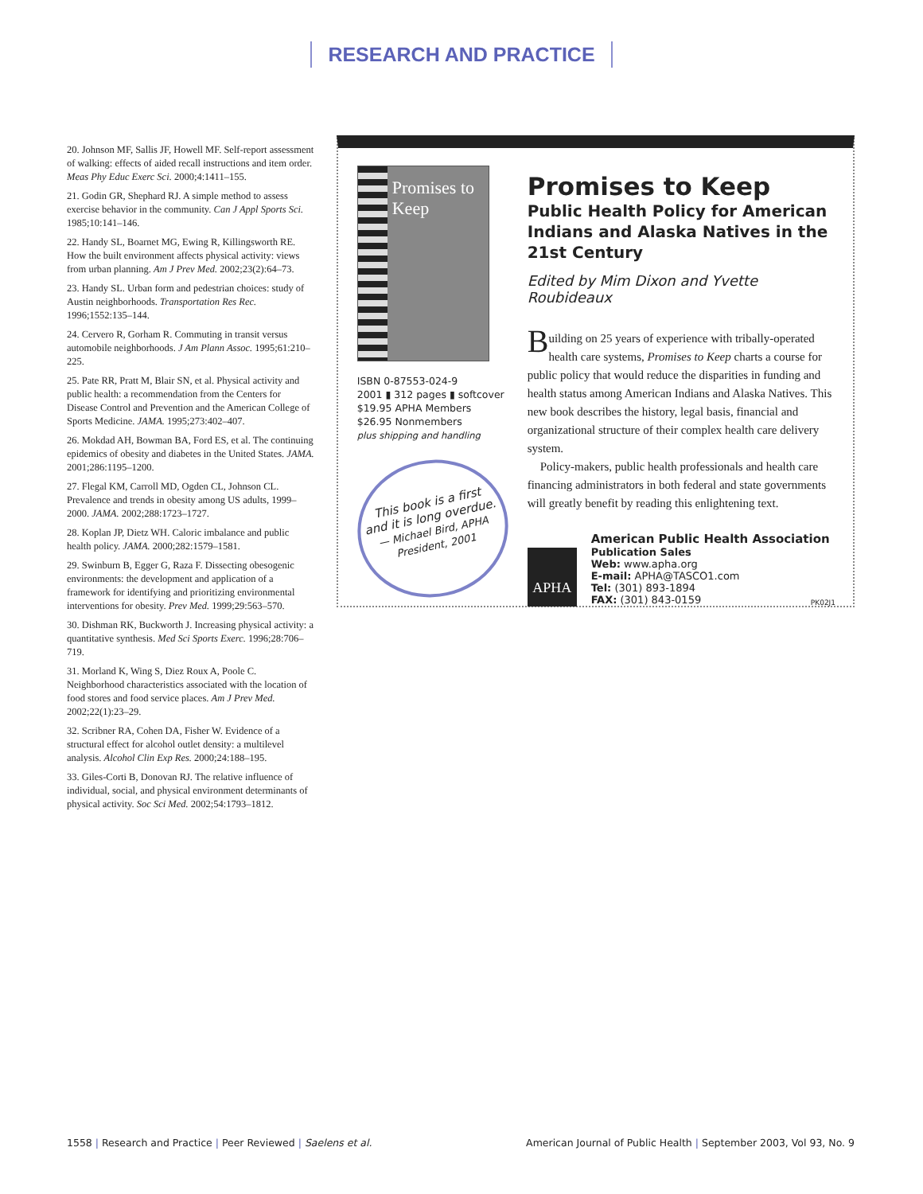RESEARCH AND PRACTICE
20. Johnson MF, Sallis JF, Howell MF. Self-report assessment of walking: effects of aided recall instructions and item order. Meas Phy Educ Exerc Sci. 2000;4:1411–155.
21. Godin GR, Shephard RJ. A simple method to assess exercise behavior in the community. Can J Appl Sports Sci. 1985;10:141–146.
22. Handy SL, Boarnet MG, Ewing R, Killingsworth RE. How the built environment affects physical activity: views from urban planning. Am J Prev Med. 2002;23(2):64–73.
23. Handy SL. Urban form and pedestrian choices: study of Austin neighborhoods. Transportation Res Rec. 1996;1552:135–144.
24. Cervero R, Gorham R. Commuting in transit versus automobile neighborhoods. J Am Plann Assoc. 1995;61:210–225.
25. Pate RR, Pratt M, Blair SN, et al. Physical activity and public health: a recommendation from the Centers for Disease Control and Prevention and the American College of Sports Medicine. JAMA. 1995;273:402–407.
26. Mokdad AH, Bowman BA, Ford ES, et al. The continuing epidemics of obesity and diabetes in the United States. JAMA. 2001;286:1195–1200.
27. Flegal KM, Carroll MD, Ogden CL, Johnson CL. Prevalence and trends in obesity among US adults, 1999–2000. JAMA. 2002;288:1723–1727.
28. Koplan JP, Dietz WH. Caloric imbalance and public health policy. JAMA. 2000;282:1579–1581.
29. Swinburn B, Egger G, Raza F. Dissecting obesogenic environments: the development and application of a framework for identifying and prioritizing environmental interventions for obesity. Prev Med. 1999;29:563–570.
30. Dishman RK, Buckworth J. Increasing physical activity: a quantitative synthesis. Med Sci Sports Exerc. 1996;28:706–719.
31. Morland K, Wing S, Diez Roux A, Poole C. Neighborhood characteristics associated with the location of food stores and food service places. Am J Prev Med. 2002;22(1):23–29.
32. Scribner RA, Cohen DA, Fisher W. Evidence of a structural effect for alcohol outlet density: a multilevel analysis. Alcohol Clin Exp Res. 2000;24:188–195.
33. Giles-Corti B, Donovan RJ. The relative influence of individual, social, and physical environment determinants of physical activity. Soc Sci Med. 2002;54:1793–1812.
Promises to Keep
ISBN 0-87553-024-9
2001 ▮ 312 pages ▮ softcover
$19.95 APHA Members
$26.95 Nonmembers
plus shipping and handling
This book is a first
and it is long overdue.
— Michael Bird, APHA
President, 2001
Promises to Keep
Public Health Policy for American Indians and Alaska Natives in the 21st Century
Edited by Mim Dixon and Yvette Roubideaux
Building on 25 years of experience with tribally-operated health care systems, Promises to Keep charts a course for public policy that would reduce the disparities in funding and health status among American Indians and Alaska Natives. This new book describes the history, legal basis, financial and organizational structure of their complex health care delivery system.
Policy-makers, public health professionals and health care financing administrators in both federal and state governments will greatly benefit by reading this enlightening text.
APHA
American Public Health Association
Publication Sales
Web: www.apha.org
E-mail: APHA@TASCO1.com
Tel: (301) 893-1894
FAX: (301) 843-0159
PK02J1
1558 | Research and Practice | Peer Reviewed | Saelens et al.
American Journal of Public Health | September 2003, Vol 93, No. 9